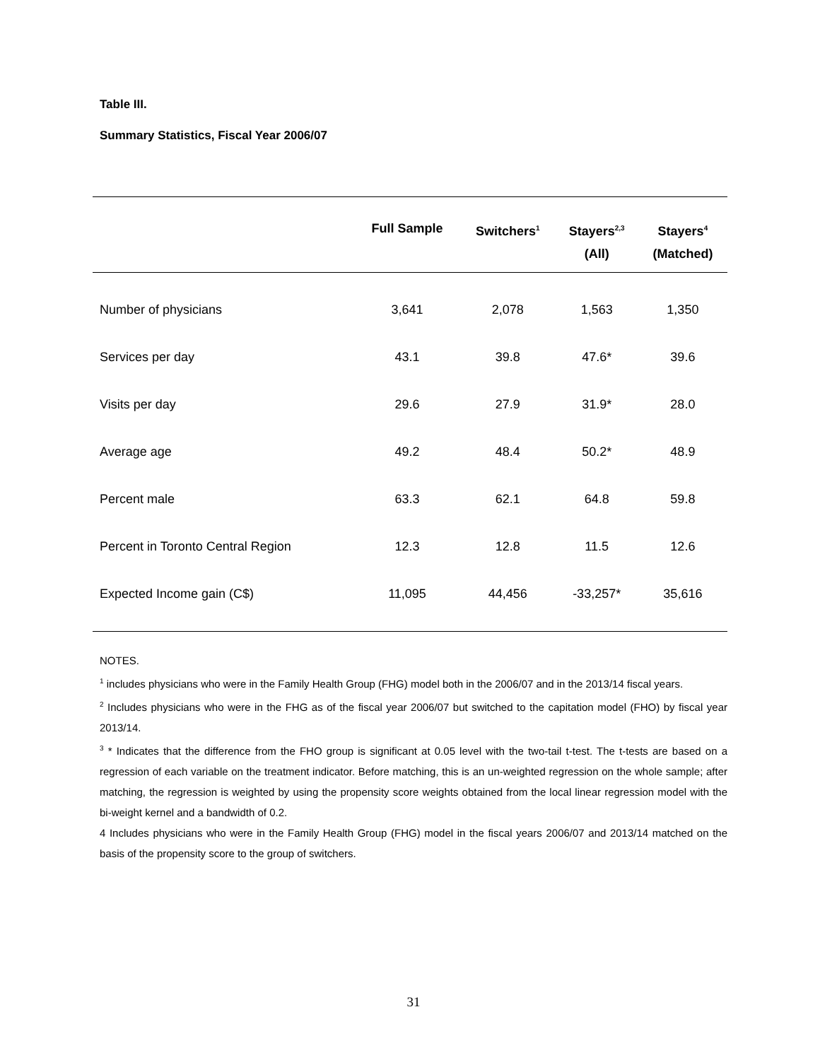Table III.
Summary Statistics, Fiscal Year 2006/07
| | Full Sample | Switchers<sup>1</sup> | Stayers<sup>2,3</sup> (All) | Stayers<sup>4</sup> (Matched) |
| --- | --- | --- | --- | --- |
| Number of physicians | 3,641 | 2,078 | 1,563 | 1,350 |
| Services per day | 43.1 | 39.8 | 47.6* | 39.6 |
| Visits per day | 29.6 | 27.9 | 31.9* | 28.0 |
| Average age | 49.2 | 48.4 | 50.2* | 48.9 |
| Percent male | 63.3 | 62.1 | 64.8 | 59.8 |
| Percent in Toronto Central Region | 12.3 | 12.8 | 11.5 | 12.6 |
| Expected Income gain (C$) | 11,095 | 44,456 | -33,257* | 35,616 |
NOTES.
<sup>1</sup> includes physicians who were in the Family Health Group (FHG) model both in the 2006/07 and in the 2013/14 fiscal years.
<sup>2</sup> Includes physicians who were in the FHG as of the fiscal year 2006/07 but switched to the capitation model (FHO) by fiscal year 2013/14.
<sup>3</sup> * Indicates that the difference from the FHO group is significant at 0.05 level with the two-tail t-test. The t-tests are based on a regression of each variable on the treatment indicator. Before matching, this is an un-weighted regression on the whole sample; after matching, the regression is weighted by using the propensity score weights obtained from the local linear regression model with the bi-weight kernel and a bandwidth of 0.2.
4 Includes physicians who were in the Family Health Group (FHG) model in the fiscal years 2006/07 and 2013/14 matched on the basis of the propensity score to the group of switchers.
31